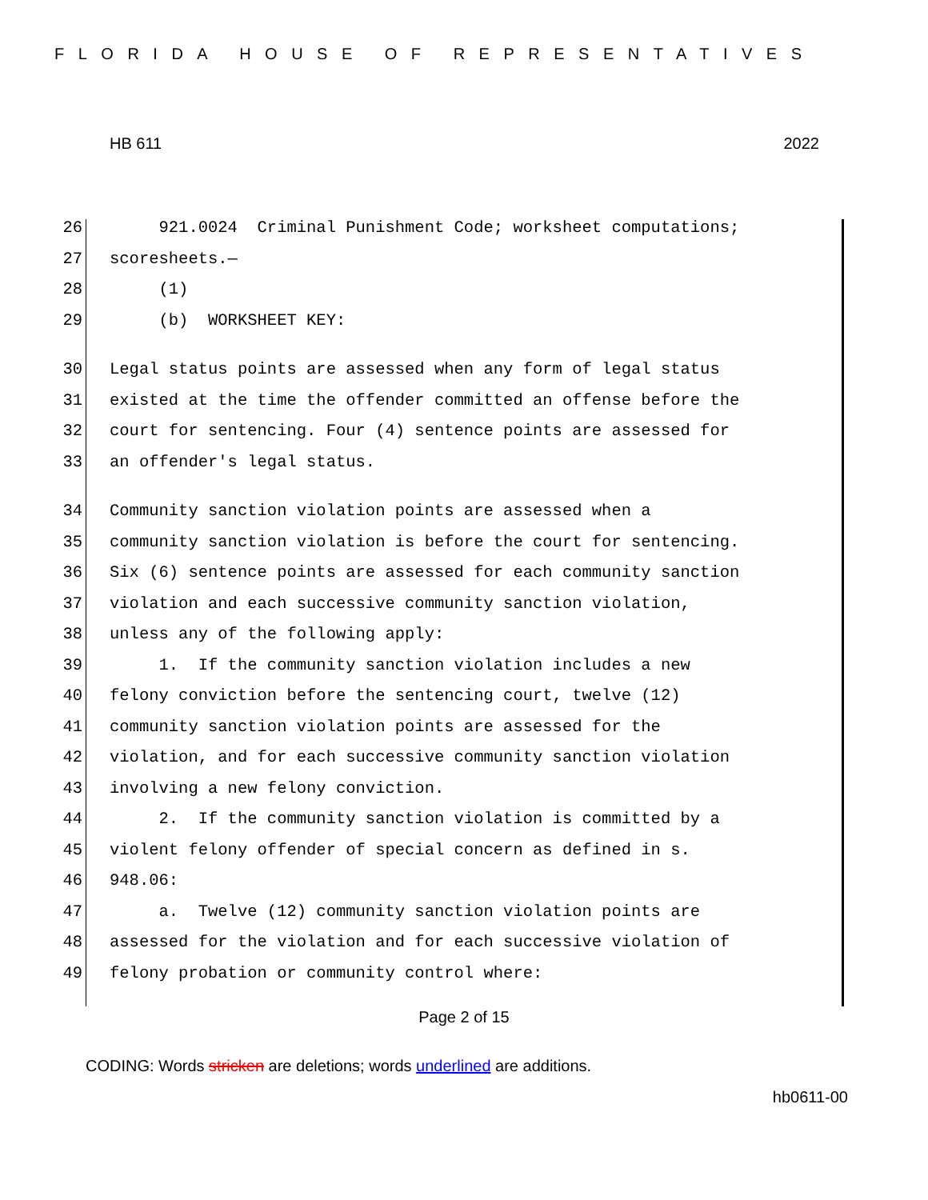FLORIDA HOUSE OF REPRESENTATIVES
HB 611 2022
26 921.0024 Criminal Punishment Code; worksheet computations;
27 scoresheets.—
28 (1)
29 (b) WORKSHEET KEY:
30 Legal status points are assessed when any form of legal status
31 existed at the time the offender committed an offense before the
32 court for sentencing. Four (4) sentence points are assessed for
33 an offender's legal status.
34 Community sanction violation points are assessed when a
35 community sanction violation is before the court for sentencing.
36 Six (6) sentence points are assessed for each community sanction
37 violation and each successive community sanction violation,
38 unless any of the following apply:
39 1. If the community sanction violation includes a new
40 felony conviction before the sentencing court, twelve (12)
41 community sanction violation points are assessed for the
42 violation, and for each successive community sanction violation
43 involving a new felony conviction.
44 2. If the community sanction violation is committed by a
45 violent felony offender of special concern as defined in s.
46 948.06:
47 a. Twelve (12) community sanction violation points are
48 assessed for the violation and for each successive violation of
49 felony probation or community control where:
Page 2 of 15
CODING: Words stricken are deletions; words underlined are additions.
hb0611-00